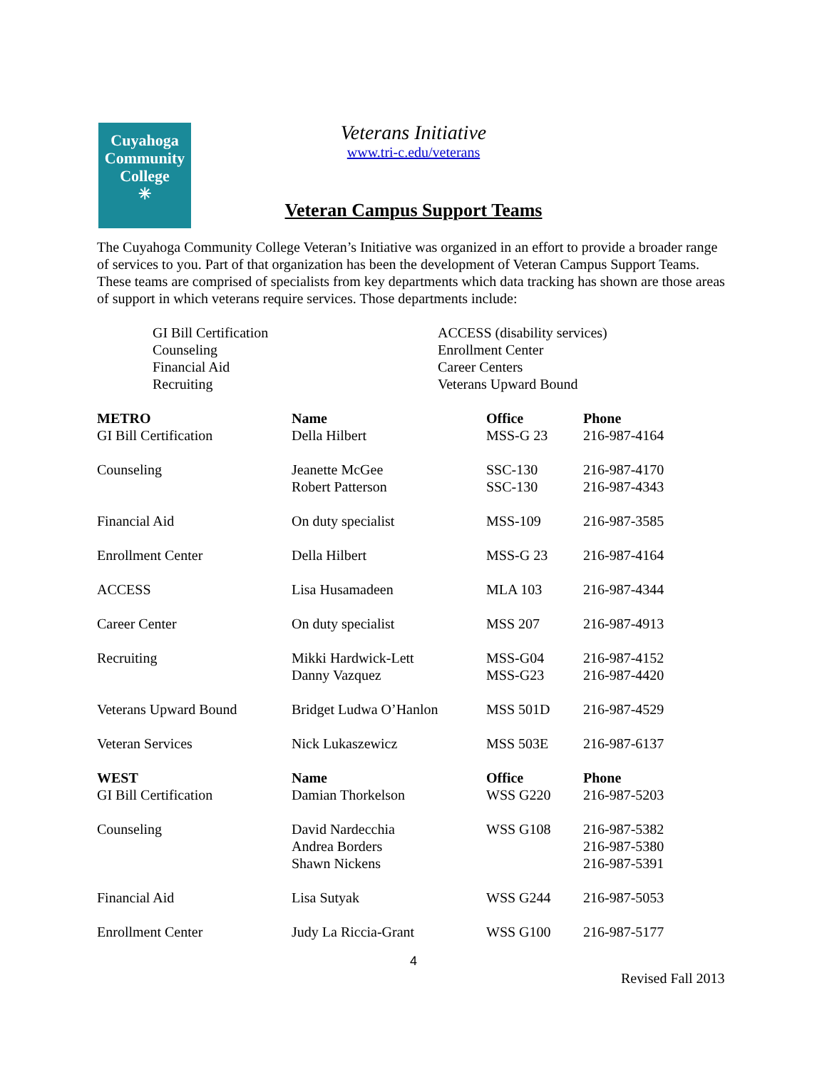Cuyahoga
Community
College
✳
Veterans Initiative
www.tri-c.edu/veterans
Veteran Campus Support Teams
The Cuyahoga Community College Veteran’s Initiative was organized in an effort to provide a broader range of services to you. Part of that organization has been the development of Veteran Campus Support Teams. These teams are comprised of specialists from key departments which data tracking has shown are those areas of support in which veterans require services. Those departments include:
GI Bill Certification
Counseling
Financial Aid
Recruiting
ACCESS (disability services)
Enrollment Center
Career Centers
Veterans Upward Bound
| METRO | Name | Office | Phone |
| --- | --- | --- | --- |
| GI Bill Certification | Della Hilbert | MSS-G 23 | 216-987-4164 |
| Counseling | Jeanette McGee Robert Patterson | SSC-130 SSC-130 | 216-987-4170 216-987-4343 |
| Financial Aid | On duty specialist | MSS-109 | 216-987-3585 |
| Enrollment Center | Della Hilbert | MSS-G 23 | 216-987-4164 |
| ACCESS | Lisa Husamadeen | MLA 103 | 216-987-4344 |
| Career Center | On duty specialist | MSS 207 | 216-987-4913 |
| Recruiting | Mikki Hardwick-Lett Danny Vazquez | MSS-G04 MSS-G23 | 216-987-4152 216-987-4420 |
| Veterans Upward Bound | Bridget Ludwa O’Hanlon | MSS 501D | 216-987-4529 |
| Veteran Services | Nick Lukaszewicz | MSS 503E | 216-987-6137 |
| WEST | Name | Office | Phone |
| GI Bill Certification | Damian Thorkelson | WSS G220 | 216-987-5203 |
| Counseling | David Nardecchia Andrea Borders Shawn Nickens | WSS G108 | 216-987-5382 216-987-5380 216-987-5391 |
| Financial Aid | Lisa Sutyak | WSS G244 | 216-987-5053 |
| Enrollment Center | Judy La Riccia-Grant | WSS G100 | 216-987-5177 |
4
Revised Fall 2013